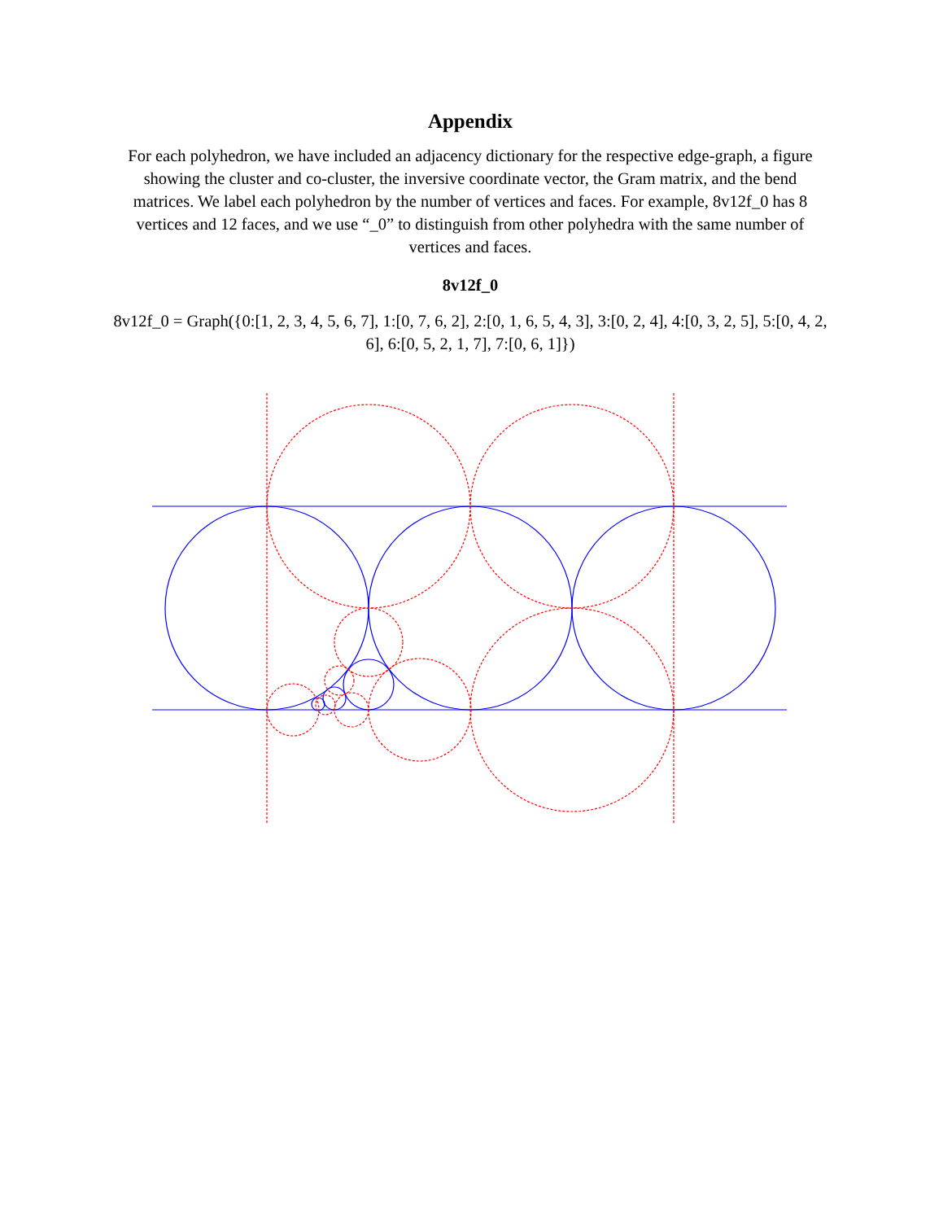Appendix
For each polyhedron, we have included an adjacency dictionary for the respective edge-graph, a figure showing the cluster and co-cluster, the inversive coordinate vector, the Gram matrix, and the bend matrices. We label each polyhedron by the number of vertices and faces. For example, 8v12f_0 has 8 vertices and 12 faces, and we use “_0” to distinguish from other polyhedra with the same number of vertices and faces.
8v12f_0
8v12f_0 = Graph({0:[1, 2, 3, 4, 5, 6, 7], 1:[0, 7, 6, 2], 2:[0, 1, 6, 5, 4, 3], 3:[0, 2, 4], 4:[0, 3, 2, 5], 5:[0, 4, 2, 6], 6:[0, 5, 2, 1, 7], 7:[0, 6, 1]})